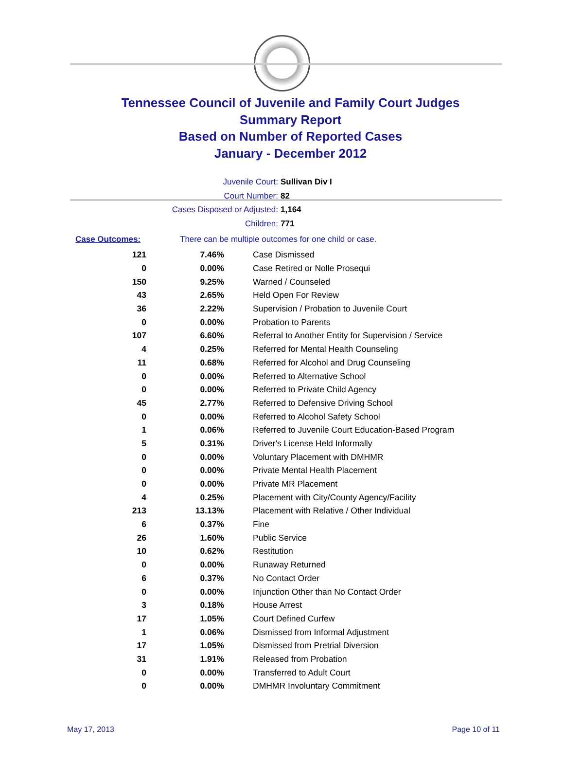Tennessee Council of Juvenile and Family Court Judges
Summary Report
Based on Number of Reported Cases
January - December 2012
Juvenile Court: Sullivan Div I
Court Number: 82
Cases Disposed or Adjusted: 1,164
Children: 771
Case Outcomes: There can be multiple outcomes for one child or case.
| 121 | 7.46% | Case Dismissed |
| 0 | 0.00% | Case Retired or Nolle Prosequi |
| 150 | 9.25% | Warned / Counseled |
| 43 | 2.65% | Held Open For Review |
| 36 | 2.22% | Supervision / Probation to Juvenile Court |
| 0 | 0.00% | Probation to Parents |
| 107 | 6.60% | Referral to Another Entity for Supervision / Service |
| 4 | 0.25% | Referred for Mental Health Counseling |
| 11 | 0.68% | Referred for Alcohol and Drug Counseling |
| 0 | 0.00% | Referred to Alternative School |
| 0 | 0.00% | Referred to Private Child Agency |
| 45 | 2.77% | Referred to Defensive Driving School |
| 0 | 0.00% | Referred to Alcohol Safety School |
| 1 | 0.06% | Referred to Juvenile Court Education-Based Program |
| 5 | 0.31% | Driver's License Held Informally |
| 0 | 0.00% | Voluntary Placement with DMHMR |
| 0 | 0.00% | Private Mental Health Placement |
| 0 | 0.00% | Private MR Placement |
| 4 | 0.25% | Placement with City/County Agency/Facility |
| 213 | 13.13% | Placement with Relative / Other Individual |
| 6 | 0.37% | Fine |
| 26 | 1.60% | Public Service |
| 10 | 0.62% | Restitution |
| 0 | 0.00% | Runaway Returned |
| 6 | 0.37% | No Contact Order |
| 0 | 0.00% | Injunction Other than No Contact Order |
| 3 | 0.18% | House Arrest |
| 17 | 1.05% | Court Defined Curfew |
| 1 | 0.06% | Dismissed from Informal Adjustment |
| 17 | 1.05% | Dismissed from Pretrial Diversion |
| 31 | 1.91% | Released from Probation |
| 0 | 0.00% | Transferred to Adult Court |
| 0 | 0.00% | DMHMR Involuntary Commitment |
May 17, 2013 Page 10 of 11